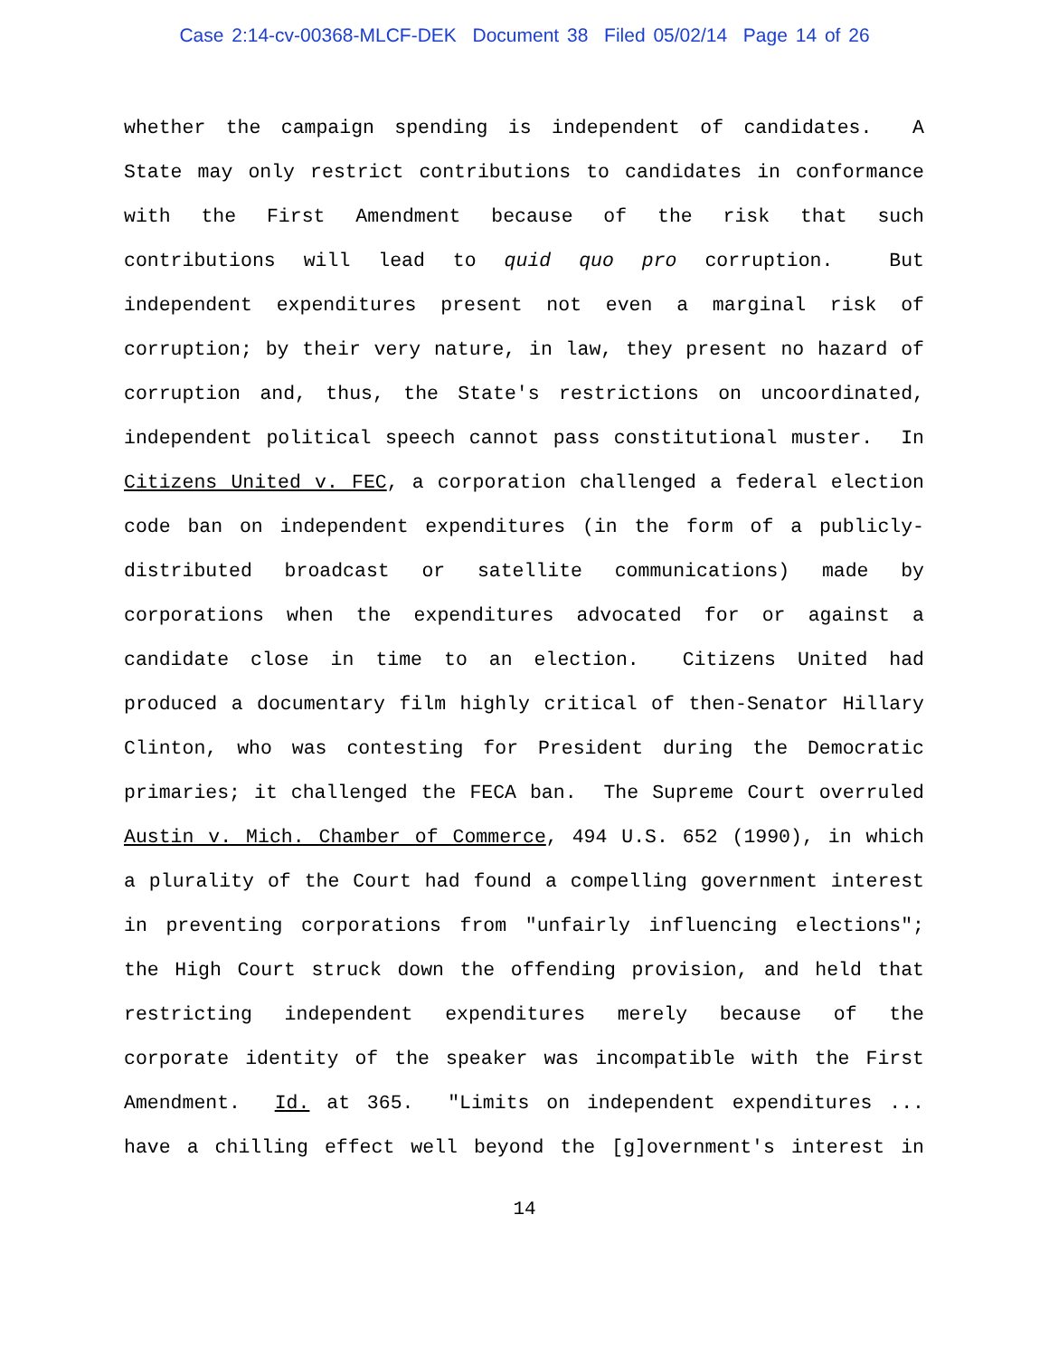Case 2:14-cv-00368-MLCF-DEK Document 38 Filed 05/02/14 Page 14 of 26
whether the campaign spending is independent of candidates. A
State may only restrict contributions to candidates in conformance
with the First Amendment because of the risk that such
contributions will lead to quid quo pro corruption. But
independent expenditures present not even a marginal risk of
corruption; by their very nature, in law, they present no hazard of
corruption and, thus, the State's restrictions on uncoordinated,
independent political speech cannot pass constitutional muster. In
Citizens United v. FEC, a corporation challenged a federal election
code ban on independent expenditures (in the form of a publicly-
distributed broadcast or satellite communications) made by
corporations when the expenditures advocated for or against a
candidate close in time to an election. Citizens United had
produced a documentary film highly critical of then-Senator Hillary
Clinton, who was contesting for President during the Democratic
primaries; it challenged the FECA ban. The Supreme Court overruled
Austin v. Mich. Chamber of Commerce, 494 U.S. 652 (1990), in which
a plurality of the Court had found a compelling government interest
in preventing corporations from "unfairly influencing elections";
the High Court struck down the offending provision, and held that
restricting independent expenditures merely because of the
corporate identity of the speaker was incompatible with the First
Amendment. Id. at 365. "Limits on independent expenditures ...
have a chilling effect well beyond the [g]overnment's interest in
14